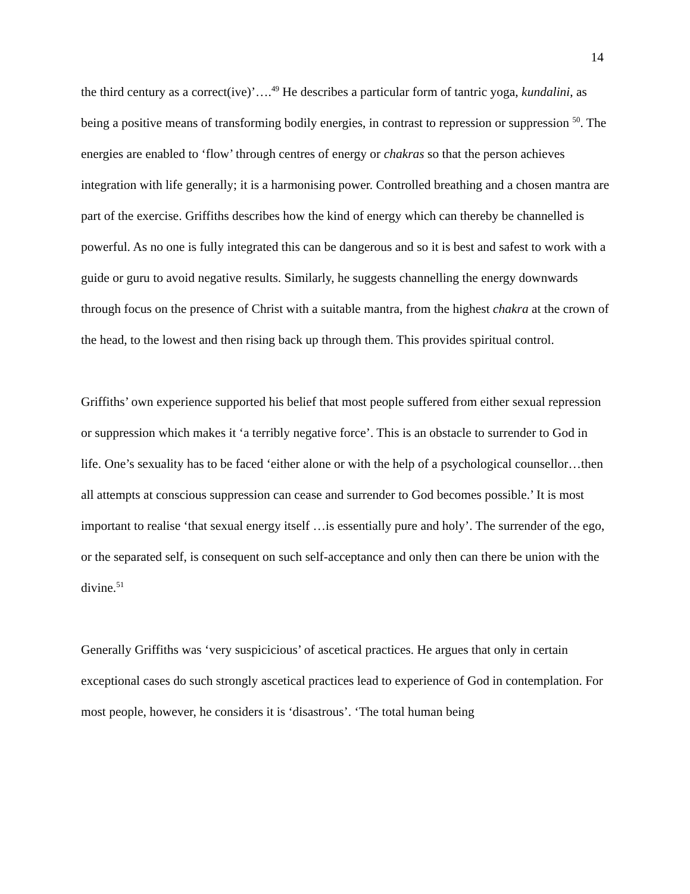14
the third century as a correct(ive)’….<sup>49</sup> He describes a particular form of tantric yoga, kundalini, as being a positive means of transforming bodily energies, in contrast to repression or suppression <sup>50</sup>. The energies are enabled to ‘flow’ through centres of energy or chakras so that the person achieves integration with life generally; it is a harmonising power. Controlled breathing and a chosen mantra are part of the exercise. Griffiths describes how the kind of energy which can thereby be channelled is powerful. As no one is fully integrated this can be dangerous and so it is best and safest to work with a guide or guru to avoid negative results. Similarly, he suggests channelling the energy downwards through focus on the presence of Christ with a suitable mantra, from the highest chakra at the crown of the head, to the lowest and then rising back up through them. This provides spiritual control.
Griffiths’ own experience supported his belief that most people suffered from either sexual repression or suppression which makes it ‘a terribly negative force’. This is an obstacle to surrender to God in life. One’s sexuality has to be faced ‘either alone or with the help of a psychological counsellor…then all attempts at conscious suppression can cease and surrender to God becomes possible.’ It is most important to realise ‘that sexual energy itself …is essentially pure and holy’. The surrender of the ego, or the separated self, is consequent on such self-acceptance and only then can there be union with the divine.<sup>51</sup>
Generally Griffiths was ‘very suspicicious’ of ascetical practices. He argues that only in certain exceptional cases do such strongly ascetical practices lead to experience of God in contemplation. For most people, however, he considers it is ‘disastrous’. ‘The total human being